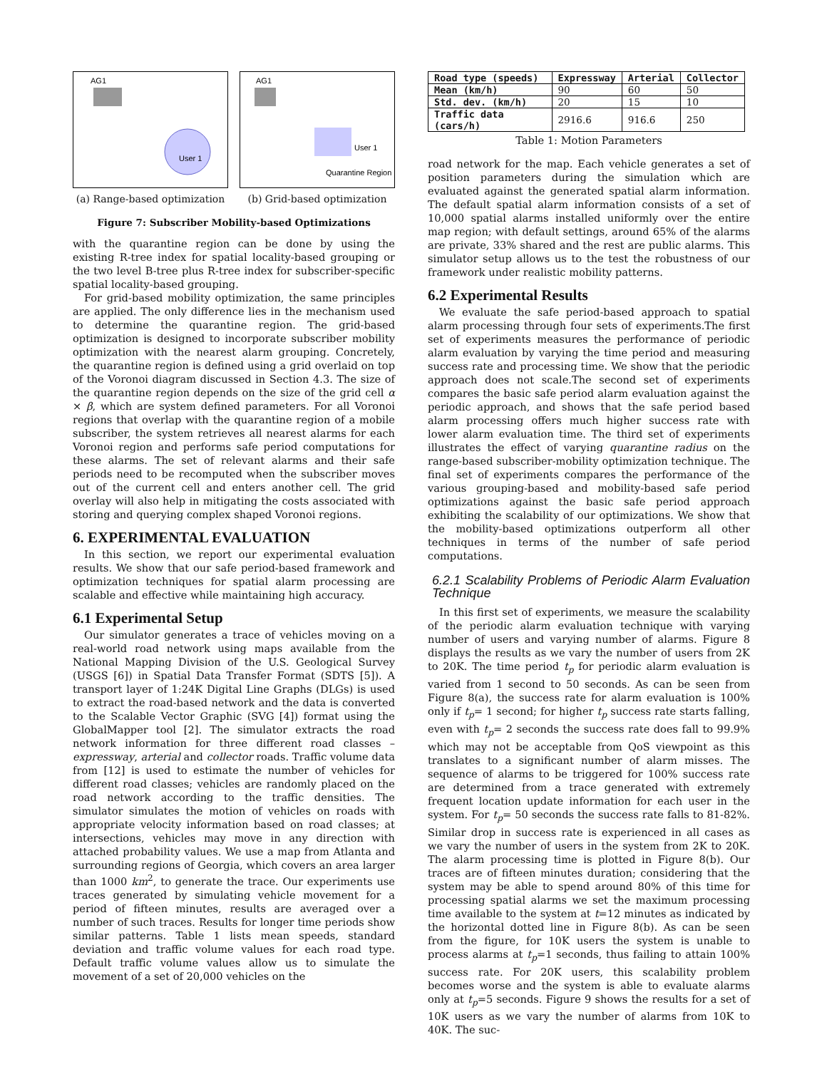AG1
User 1
(a) Range-based optimization
AG1
User 1
Quarantine Region
(b) Grid-based optimization
Figure 7: Subscriber Mobility-based Optimizations
with the quarantine region can be done by using the existing R-tree index for spatial locality-based grouping or the two level B-tree plus R-tree index for subscriber-specific spatial locality-based grouping.
For grid-based mobility optimization, the same principles are applied. The only difference lies in the mechanism used to determine the quarantine region. The grid-based optimization is designed to incorporate subscriber mobility optimization with the nearest alarm grouping. Concretely, the quarantine region is defined using a grid overlaid on top of the Voronoi diagram discussed in Section 4.3. The size of the quarantine region depends on the size of the grid cell α × β, which are system defined parameters. For all Voronoi regions that overlap with the quarantine region of a mobile subscriber, the system retrieves all nearest alarms for each Voronoi region and performs safe period computations for these alarms. The set of relevant alarms and their safe periods need to be recomputed when the subscriber moves out of the current cell and enters another cell. The grid overlay will also help in mitigating the costs associated with storing and querying complex shaped Voronoi regions.
6. EXPERIMENTAL EVALUATION
In this section, we report our experimental evaluation results. We show that our safe period-based framework and optimization techniques for spatial alarm processing are scalable and effective while maintaining high accuracy.
6.1 Experimental Setup
Our simulator generates a trace of vehicles moving on a real-world road network using maps available from the National Mapping Division of the U.S. Geological Survey (USGS [6]) in Spatial Data Transfer Format (SDTS [5]). A transport layer of 1:24K Digital Line Graphs (DLGs) is used to extract the road-based network and the data is converted to the Scalable Vector Graphic (SVG [4]) format using the GlobalMapper tool [2]. The simulator extracts the road network information for three different road classes – expressway, arterial and collector roads. Traffic volume data from [12] is used to estimate the number of vehicles for different road classes; vehicles are randomly placed on the road network according to the traffic densities. The simulator simulates the motion of vehicles on roads with appropriate velocity information based on road classes; at intersections, vehicles may move in any direction with attached probability values. We use a map from Atlanta and surrounding regions of Georgia, which covers an area larger than 1000 km<sup>2</sup>, to generate the trace. Our experiments use traces generated by simulating vehicle movement for a period of fifteen minutes, results are averaged over a number of such traces. Results for longer time periods show similar patterns. Table 1 lists mean speeds, standard deviation and traffic volume values for each road type. Default traffic volume values allow us to simulate the movement of a set of 20,000 vehicles on the
| Road type (speeds) | Expressway | Arterial | Collector |
| --- | --- | --- | --- |
| Mean (km/h) | 90 | 60 | 50 |
| Std. dev. (km/h) | 20 | 15 | 10 |
| Traffic data (cars/h) | 2916.6 | 916.6 | 250 |
Table 1: Motion Parameters
road network for the map. Each vehicle generates a set of position parameters during the simulation which are evaluated against the generated spatial alarm information. The default spatial alarm information consists of a set of 10,000 spatial alarms installed uniformly over the entire map region; with default settings, around 65% of the alarms are private, 33% shared and the rest are public alarms. This simulator setup allows us to the test the robustness of our framework under realistic mobility patterns.
6.2 Experimental Results
We evaluate the safe period-based approach to spatial alarm processing through four sets of experiments.The first set of experiments measures the performance of periodic alarm evaluation by varying the time period and measuring success rate and processing time. We show that the periodic approach does not scale.The second set of experiments compares the basic safe period alarm evaluation against the periodic approach, and shows that the safe period based alarm processing offers much higher success rate with lower alarm evaluation time. The third set of experiments illustrates the effect of varying quarantine radius on the range-based subscriber-mobility optimization technique. The final set of experiments compares the performance of the various grouping-based and mobility-based safe period optimizations against the basic safe period approach exhibiting the scalability of our optimizations. We show that the mobility-based optimizations outperform all other techniques in terms of the number of safe period computations.
6.2.1 Scalability Problems of Periodic Alarm Evaluation Technique
In this first set of experiments, we measure the scalability of the periodic alarm evaluation technique with varying number of users and varying number of alarms. Figure 8 displays the results as we vary the number of users from 2K to 20K. The time period t<sub>p</sub> for periodic alarm evaluation is varied from 1 second to 50 seconds. As can be seen from Figure 8(a), the success rate for alarm evaluation is 100% only if t<sub>p</sub>= 1 second; for higher t<sub>p</sub> success rate starts falling, even with t<sub>p</sub>= 2 seconds the success rate does fall to 99.9% which may not be acceptable from QoS viewpoint as this translates to a significant number of alarm misses. The sequence of alarms to be triggered for 100% success rate are determined from a trace generated with extremely frequent location update information for each user in the system. For t<sub>p</sub>= 50 seconds the success rate falls to 81-82%. Similar drop in success rate is experienced in all cases as we vary the number of users in the system from 2K to 20K. The alarm processing time is plotted in Figure 8(b). Our traces are of fifteen minutes duration; considering that the system may be able to spend around 80% of this time for processing spatial alarms we set the maximum processing time available to the system at t=12 minutes as indicated by the horizontal dotted line in Figure 8(b). As can be seen from the figure, for 10K users the system is unable to process alarms at t<sub>p</sub>=1 seconds, thus failing to attain 100% success rate. For 20K users, this scalability problem becomes worse and the system is able to evaluate alarms only at t<sub>p</sub>=5 seconds. Figure 9 shows the results for a set of 10K users as we vary the number of alarms from 10K to 40K. The suc-